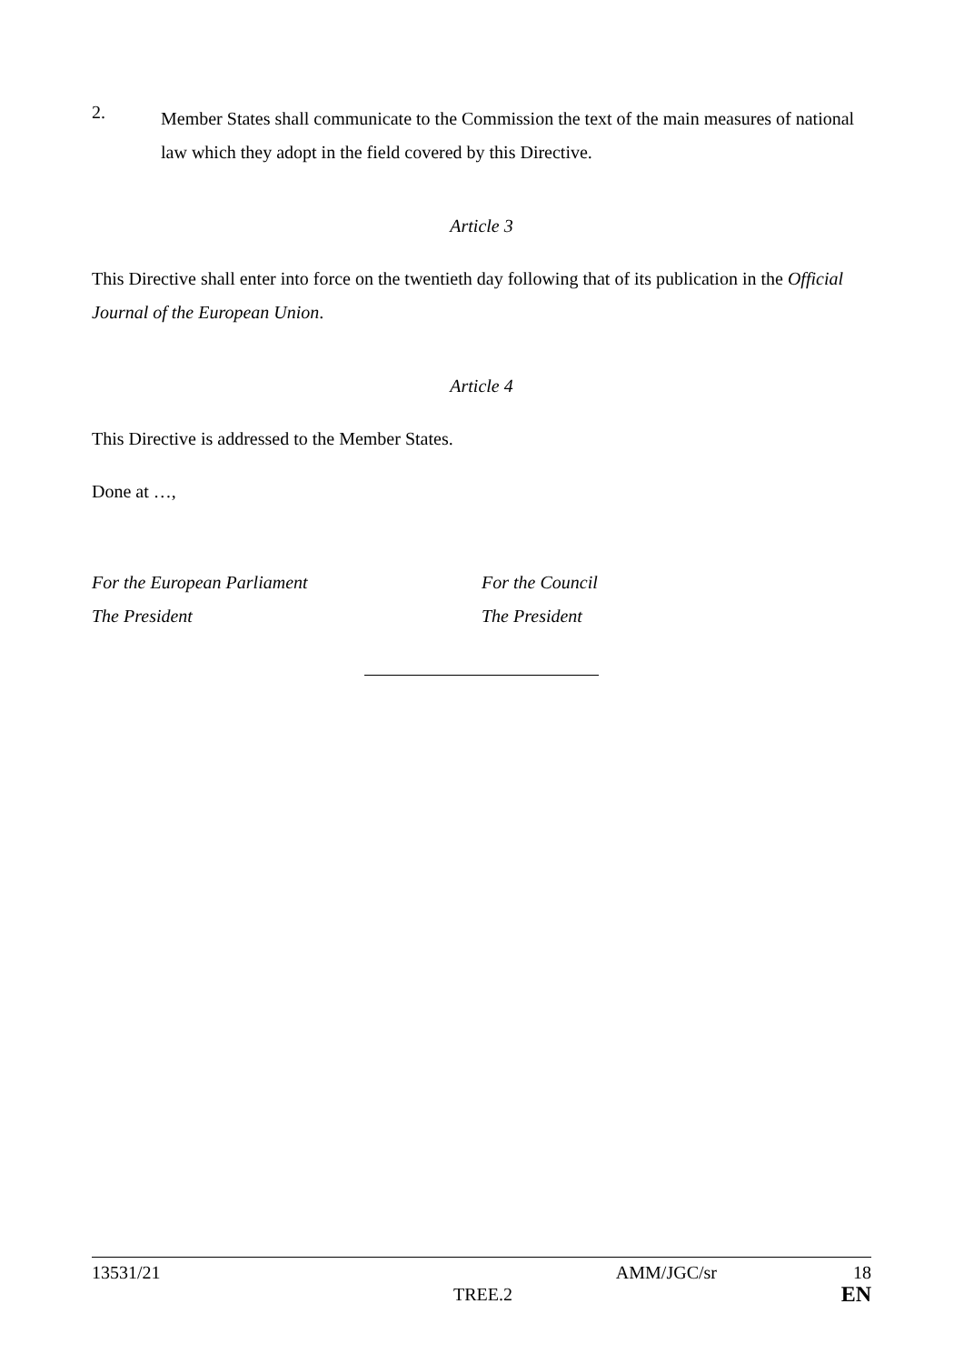2.
Member States shall communicate to the Commission the text of the main measures of national law which they adopt in the field covered by this Directive.
Article 3
This Directive shall enter into force on the twentieth day following that of its publication in the Official Journal of the European Union.
Article 4
This Directive is addressed to the Member States.
Done at …,
For the European Parliament
The President
For the Council
The President
13531/21 AMM/JGC/sr 18
TREE.2 EN